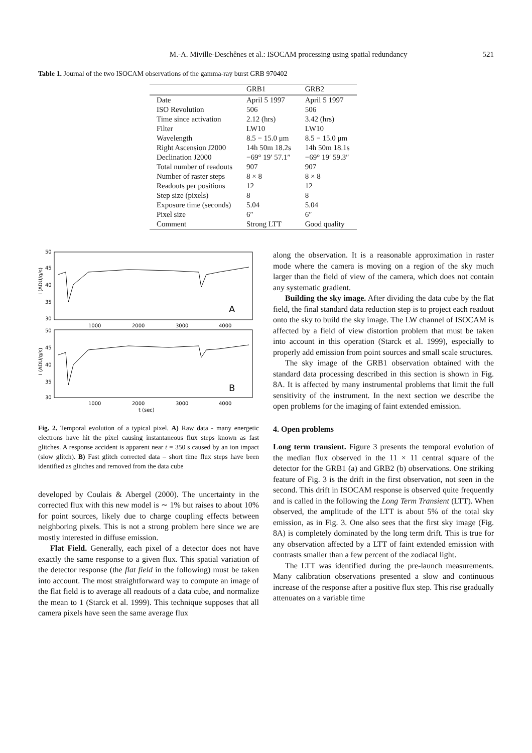M.-A. Miville-Deschênes et al.: ISOCAM processing using spatial redundancy 521
Table 1. Journal of the two ISOCAM observations of the gamma-ray burst GRB 970402
| | GRB1 | GRB2 |
| --- | --- | --- |
| Date | April 5 1997 | April 5 1997 |
| ISO Revolution | 506 | 506 |
| Time since activation | 2.12 (hrs) | 3.42 (hrs) |
| Filter | LW10 | LW10 |
| Wavelength | 8.5 − 15.0 μm | 8.5 − 15.0 μm |
| Right Ascension J2000 | 14h 50m 18.2s | 14h 50m 18.1s |
| Declination J2000 | −69° 19′ 57.1″ | −69° 19′ 59.3″ |
| Total number of readouts | 907 | 907 |
| Number of raster steps | 8 × 8 | 8 × 8 |
| Readouts per positions | 12 | 12 |
| Step size (pixels) | 8 | 8 |
| Exposure time (seconds) | 5.04 | 5.04 |
| Pixel size | 6″ | 6″ |
| Comment | Strong LTT | Good quality |
50
45
40
35
30
50
45
40
35
30
1000
2000
3000
4000
1000
2000
3000
4000
t (sec)
A
B
I (ADU/g/s)
I (ADU/g/s)
Fig. 2. Temporal evolution of a typical pixel. A) Raw data - many energetic electrons have hit the pixel causing instantaneous flux steps known as fast glitches. A response accident is apparent near t = 350 s caused by an ion impact (slow glitch). B) Fast glitch corrected data – short time flux steps have been identified as glitches and removed from the data cube
developed by Coulais & Abergel (2000). The uncertainty in the corrected flux with this new model is ∼ 1% but raises to about 10% for point sources, likely due to charge coupling effects between neighboring pixels. This is not a strong problem here since we are mostly interested in diffuse emission.
Flat Field. Generally, each pixel of a detector does not have exactly the same response to a given flux. This spatial variation of the detector response (the flat field in the following) must be taken into account. The most straightforward way to compute an image of the flat field is to average all readouts of a data cube, and normalize the mean to 1 (Starck et al. 1999). This technique supposes that all camera pixels have seen the same average flux
along the observation. It is a reasonable approximation in raster mode where the camera is moving on a region of the sky much larger than the field of view of the camera, which does not contain any systematic gradient.
Building the sky image. After dividing the data cube by the flat field, the final standard data reduction step is to project each readout onto the sky to build the sky image. The LW channel of ISOCAM is affected by a field of view distortion problem that must be taken into account in this operation (Starck et al. 1999), especially to properly add emission from point sources and small scale structures.
The sky image of the GRB1 observation obtained with the standard data processing described in this section is shown in Fig. 8A. It is affected by many instrumental problems that limit the full sensitivity of the instrument. In the next section we describe the open problems for the imaging of faint extended emission.
4. Open problems
Long term transient. Figure 3 presents the temporal evolution of the median flux observed in the 11 × 11 central square of the detector for the GRB1 (a) and GRB2 (b) observations. One striking feature of Fig. 3 is the drift in the first observation, not seen in the second. This drift in ISOCAM response is observed quite frequently and is called in the following the Long Term Transient (LTT). When observed, the amplitude of the LTT is about 5% of the total sky emission, as in Fig. 3. One also sees that the first sky image (Fig. 8A) is completely dominated by the long term drift. This is true for any observation affected by a LTT of faint extended emission with contrasts smaller than a few percent of the zodiacal light.
The LTT was identified during the pre-launch measurements. Many calibration observations presented a slow and continuous increase of the response after a positive flux step. This rise gradually attenuates on a variable time